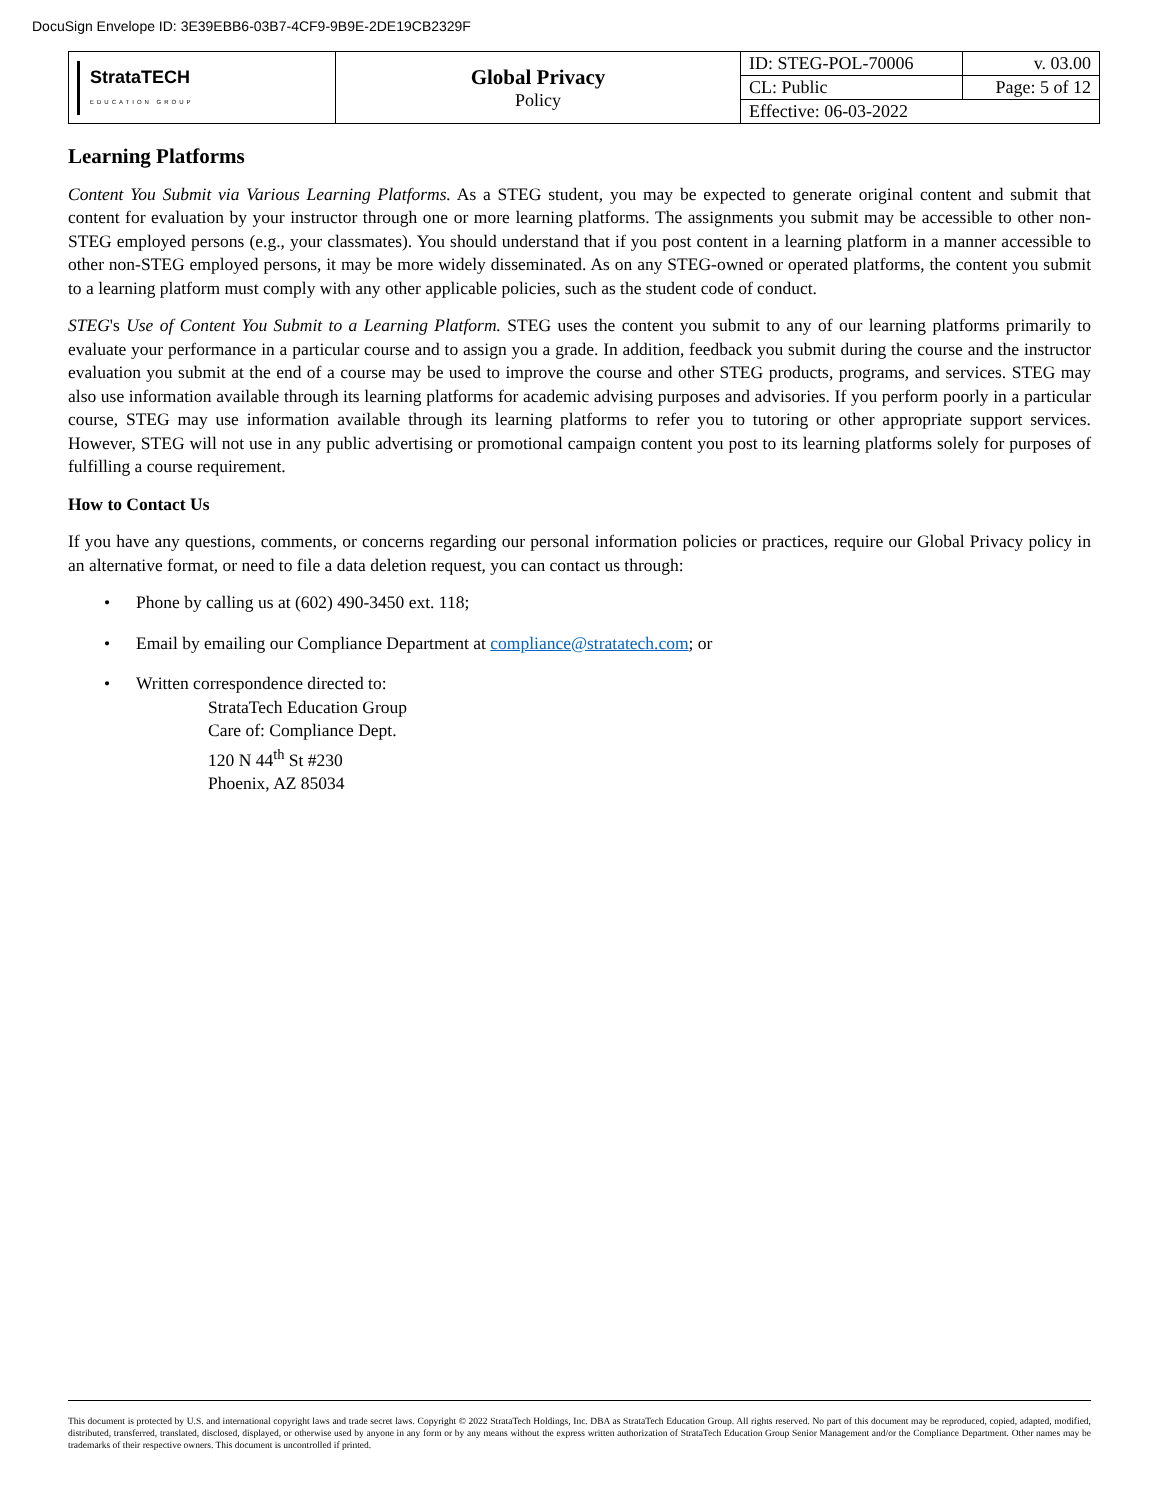DocuSign Envelope ID: 3E39EBB6-03B7-4CF9-9B9E-2DE19CB2329F
| StrataTECH EDUCATION GROUP | Global Privacy Policy | ID: STEG-POL-70006 | v. 03.00 |
| | | CL: Public | Page: 5 of 12 |
| | | Effective: 06-03-2022 | |
Learning Platforms
Content You Submit via Various Learning Platforms. As a STEG student, you may be expected to generate original content and submit that content for evaluation by your instructor through one or more learning platforms. The assignments you submit may be accessible to other non-STEG employed persons (e.g., your classmates). You should understand that if you post content in a learning platform in a manner accessible to other non-STEG employed persons, it may be more widely disseminated. As on any STEG-owned or operated platforms, the content you submit to a learning platform must comply with any other applicable policies, such as the student code of conduct.
STEG's Use of Content You Submit to a Learning Platform. STEG uses the content you submit to any of our learning platforms primarily to evaluate your performance in a particular course and to assign you a grade. In addition, feedback you submit during the course and the instructor evaluation you submit at the end of a course may be used to improve the course and other STEG products, programs, and services. STEG may also use information available through its learning platforms for academic advising purposes and advisories. If you perform poorly in a particular course, STEG may use information available through its learning platforms to refer you to tutoring or other appropriate support services. However, STEG will not use in any public advertising or promotional campaign content you post to its learning platforms solely for purposes of fulfilling a course requirement.
How to Contact Us
If you have any questions, comments, or concerns regarding our personal information policies or practices, require our Global Privacy policy in an alternative format, or need to file a data deletion request, you can contact us through:
• Phone by calling us at (602) 490-3450 ext. 118;
• Email by emailing our Compliance Department at compliance@stratatech.com; or
• Written correspondence directed to:
StrataTech Education Group
Care of: Compliance Dept.
120 N 44<sup>th</sup> St #230
Phoenix, AZ 85034
This document is protected by U.S. and international copyright laws and trade secret laws. Copyright © 2022 StrataTech Holdings, Inc. DBA as StrataTech Education Group. All rights reserved. No part of this document may be reproduced, copied, adapted, modified, distributed, transferred, translated, disclosed, displayed, or otherwise used by anyone in any form or by any means without the express written authorization of StrataTech Education Group Senior Management and/or the Compliance Department. Other names may be trademarks of their respective owners. This document is uncontrolled if printed.